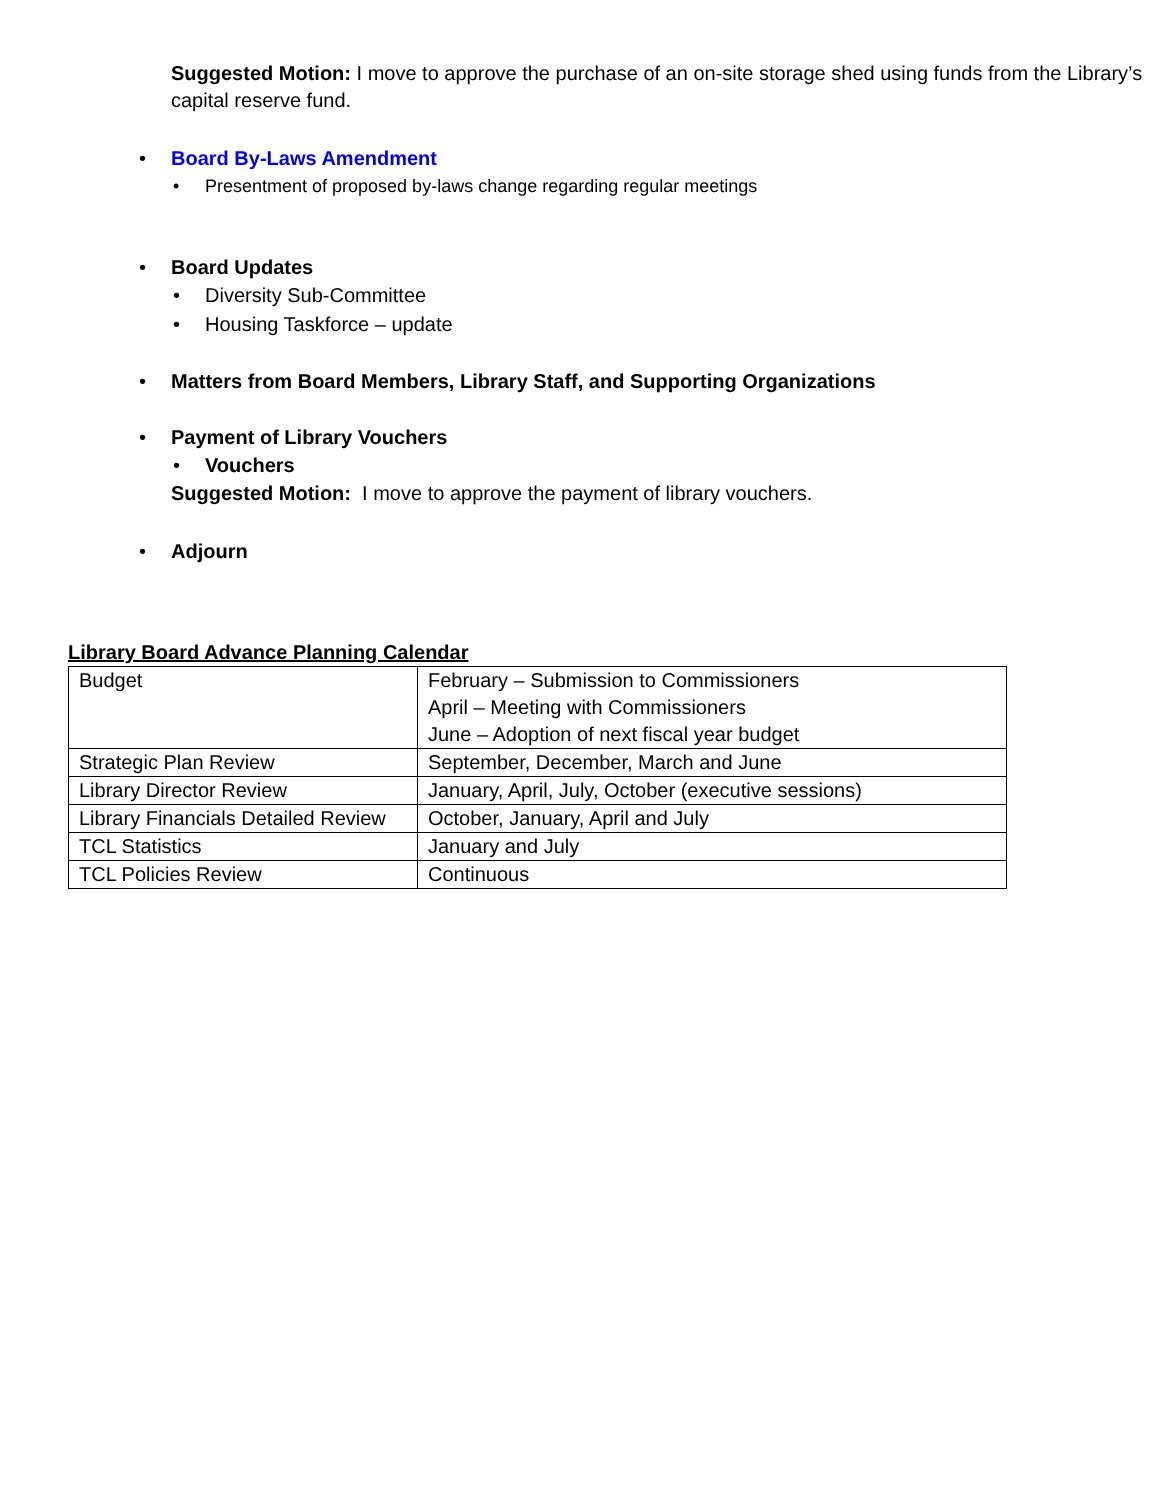Suggested Motion: I move to approve the purchase of an on-site storage shed using funds from the Library’s capital reserve fund.
• Board By-Laws Amendment
• Presentment of proposed by-laws change regarding regular meetings
• Board Updates
• Diversity Sub-Committee
• Housing Taskforce – update
• Matters from Board Members, Library Staff, and Supporting Organizations
• Payment of Library Vouchers
• Vouchers
Suggested Motion: I move to approve the payment of library vouchers.
• Adjourn
Library Board Advance Planning Calendar
| Budget | February – Submission to Commissioners April – Meeting with Commissioners June – Adoption of next fiscal year budget |
| Strategic Plan Review | September, December, March and June |
| Library Director Review | January, April, July, October (executive sessions) |
| Library Financials Detailed Review | October, January, April and July |
| TCL Statistics | January and July |
| TCL Policies Review | Continuous |